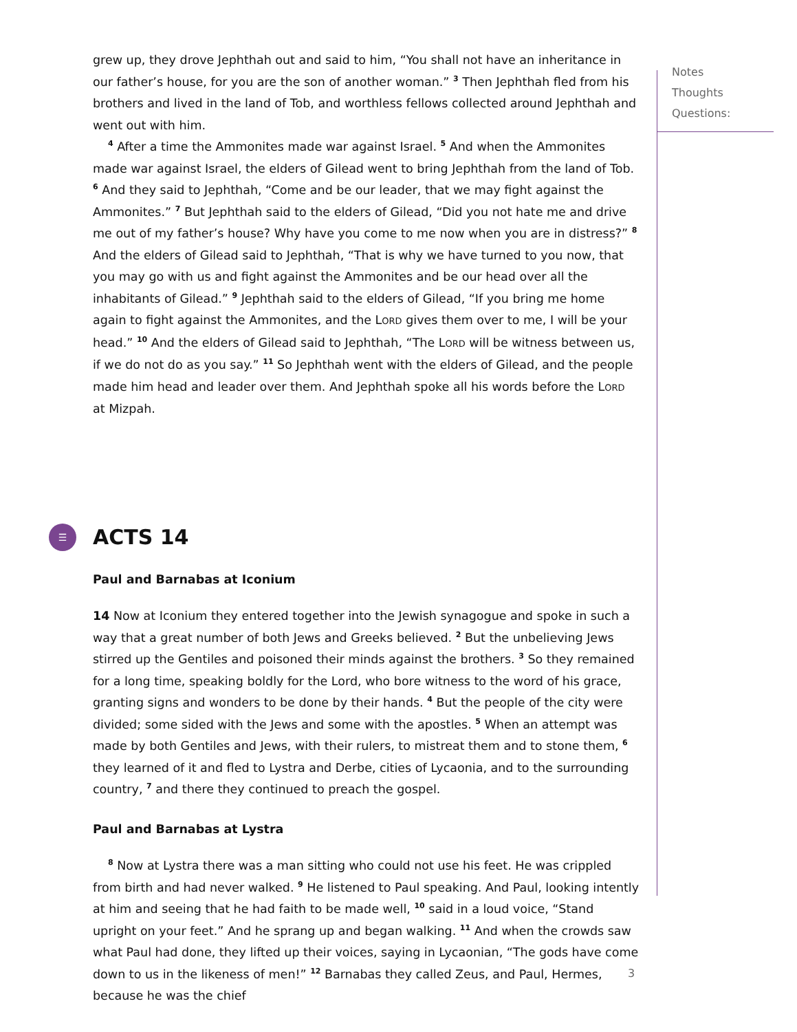grew up, they drove Jephthah out and said to him, “You shall not have an inheritance in our father’s house, for you are the son of another woman.” <sup>3</sup> Then Jephthah fled from his brothers and lived in the land of Tob, and worthless fellows collected around Jephthah and went out with him.
<sup>4</sup> After a time the Ammonites made war against Israel. <sup>5</sup> And when the Ammonites made war against Israel, the elders of Gilead went to bring Jephthah from the land of Tob. <sup>6</sup> And they said to Jephthah, “Come and be our leader, that we may fight against the Ammonites.” <sup>7</sup> But Jephthah said to the elders of Gilead, “Did you not hate me and drive me out of my father’s house? Why have you come to me now when you are in distress?” <sup>8</sup> And the elders of Gilead said to Jephthah, “That is why we have turned to you now, that you may go with us and fight against the Ammonites and be our head over all the inhabitants of Gilead.” <sup>9</sup> Jephthah said to the elders of Gilead, “If you bring me home again to fight against the Ammonites, and the LORD gives them over to me, I will be your head.” <sup>10</sup> And the elders of Gilead said to Jephthah, “The LORD will be witness between us, if we do not do as you say.” <sup>11</sup> So Jephthah went with the elders of Gilead, and the people made him head and leader over them. And Jephthah spoke all his words before the LORD at Mizpah.
☰ ACTS 14
Paul and Barnabas at Iconium
14 Now at Iconium they entered together into the Jewish synagogue and spoke in such a way that a great number of both Jews and Greeks believed. <sup>2</sup> But the unbelieving Jews stirred up the Gentiles and poisoned their minds against the brothers. <sup>3</sup> So they remained for a long time, speaking boldly for the Lord, who bore witness to the word of his grace, granting signs and wonders to be done by their hands. <sup>4</sup> But the people of the city were divided; some sided with the Jews and some with the apostles. <sup>5</sup> When an attempt was made by both Gentiles and Jews, with their rulers, to mistreat them and to stone them, <sup>6</sup> they learned of it and fled to Lystra and Derbe, cities of Lycaonia, and to the surrounding country, <sup>7</sup> and there they continued to preach the gospel.
Paul and Barnabas at Lystra
<sup>8</sup> Now at Lystra there was a man sitting who could not use his feet. He was crippled from birth and had never walked. <sup>9</sup> He listened to Paul speaking. And Paul, looking intently at him and seeing that he had faith to be made well, <sup>10</sup> said in a loud voice, “Stand upright on your feet.” And he sprang up and began walking. <sup>11</sup> And when the crowds saw what Paul had done, they lifted up their voices, saying in Lycaonian, “The gods have come down to us in the likeness of men!” <sup>12</sup> Barnabas they called Zeus, and Paul, Hermes, because he was the chief
Notes
Thoughts
Questions:
3